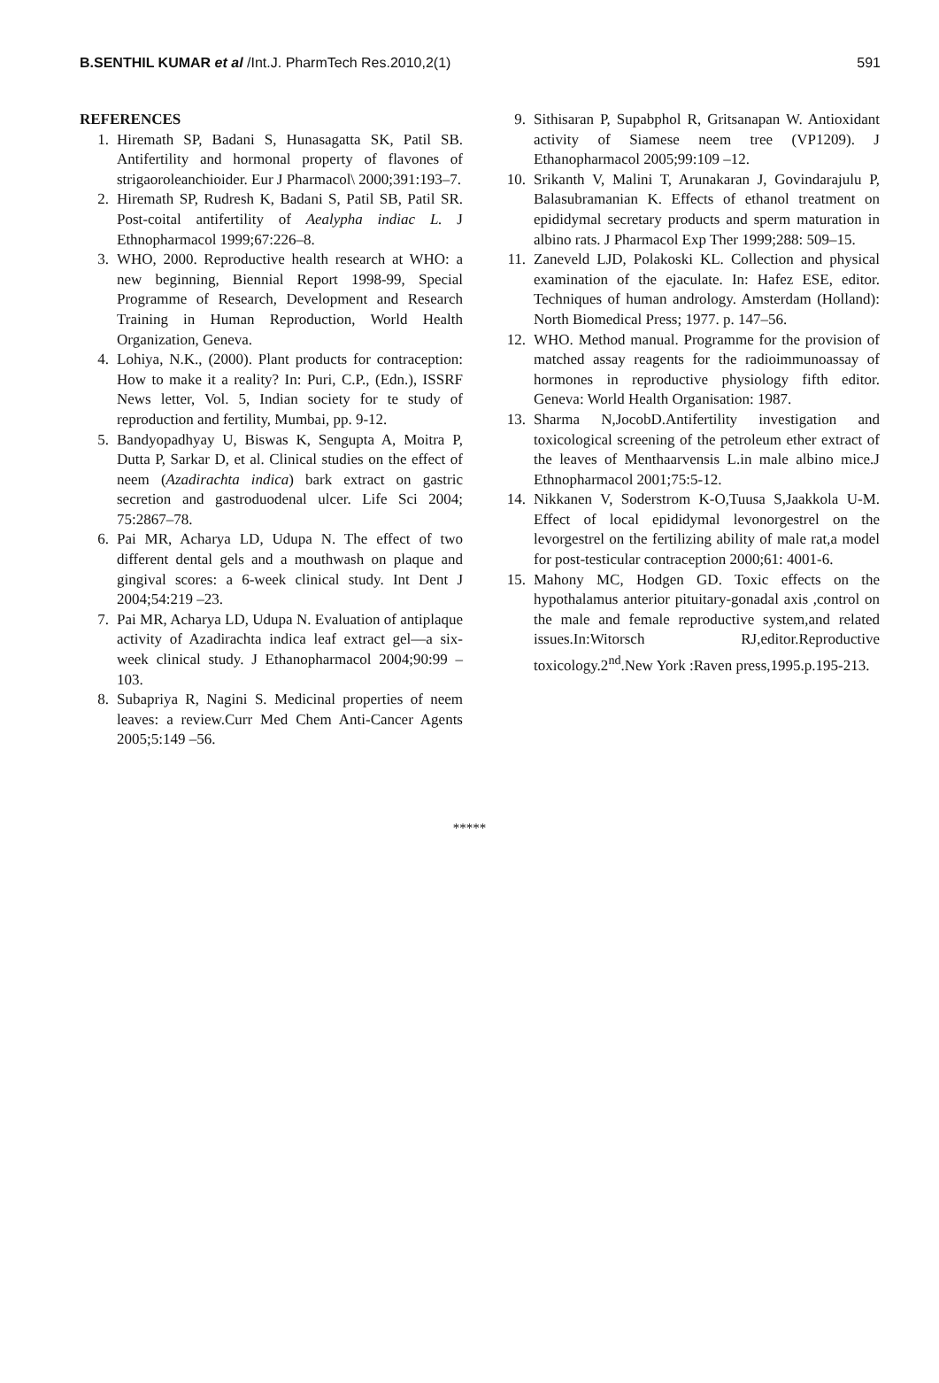B.SENTHIL KUMAR et al /Int.J. PharmTech Res.2010,2(1) 591
REFERENCES
1. Hiremath SP, Badani S, Hunasagatta SK, Patil SB. Antifertility and hormonal property of flavones of strigaoroleanchioider. Eur J Pharmacol\ 2000;391:193–7.
2. Hiremath SP, Rudresh K, Badani S, Patil SB, Patil SR. Post-coital antifertility of Aealypha indiac L. J Ethnopharmacol 1999;67:226–8.
3. WHO, 2000. Reproductive health research at WHO: a new beginning, Biennial Report 1998-99, Special Programme of Research, Development and Research Training in Human Reproduction, World Health Organization, Geneva.
4. Lohiya, N.K., (2000). Plant products for contraception: How to make it a reality? In: Puri, C.P., (Edn.), ISSRF News letter, Vol. 5, Indian society for te study of reproduction and fertility, Mumbai, pp. 9-12.
5. Bandyopadhyay U, Biswas K, Sengupta A, Moitra P, Dutta P, Sarkar D, et al. Clinical studies on the effect of neem (Azadirachta indica) bark extract on gastric secretion and gastroduodenal ulcer. Life Sci 2004; 75:2867–78.
6. Pai MR, Acharya LD, Udupa N. The effect of two different dental gels and a mouthwash on plaque and gingival scores: a 6-week clinical study. Int Dent J 2004;54:219 –23.
7. Pai MR, Acharya LD, Udupa N. Evaluation of antiplaque activity of Azadirachta indica leaf extract gel—a six-week clinical study. J Ethanopharmacol 2004;90:99 –103.
8. Subapriya R, Nagini S. Medicinal properties of neem leaves: a review.Curr Med Chem Anti-Cancer Agents 2005;5:149 –56.
9. Sithisaran P, Supabphol R, Gritsanapan W. Antioxidant activity of Siamese neem tree (VP1209). J Ethanopharmacol 2005;99:109 –12.
10. Srikanth V, Malini T, Arunakaran J, Govindarajulu P, Balasubramanian K. Effects of ethanol treatment on epididymal secretary products and sperm maturation in albino rats. J Pharmacol Exp Ther 1999;288: 509–15.
11. Zaneveld LJD, Polakoski KL. Collection and physical examination of the ejaculate. In: Hafez ESE, editor. Techniques of human andrology. Amsterdam (Holland): North Biomedical Press; 1977. p. 147–56.
12. WHO. Method manual. Programme for the provision of matched assay reagents for the radioimmunoassay of hormones in reproductive physiology fifth editor. Geneva: World Health Organisation: 1987.
13. Sharma N,JocobD.Antifertility investigation and toxicological screening of the petroleum ether extract of the leaves of Menthaarvensis L.in male albino mice.J Ethnopharmacol 2001;75:5-12.
14. Nikkanen V, Soderstrom K-O,Tuusa S,Jaakkola U-M. Effect of local epididymal levonorgestrel on the levorgestrel on the fertilizing ability of male rat,a model for post-testicular contraception 2000;61: 4001-6.
15. Mahony MC, Hodgen GD. Toxic effects on the hypothalamus anterior pituitary-gonadal axis ,control on the male and female reproductive system,and related issues.In:Witorsch RJ,editor.Reproductive toxicology.2<sup>nd</sup>.New York :Raven press,1995.p.195-213.
*****